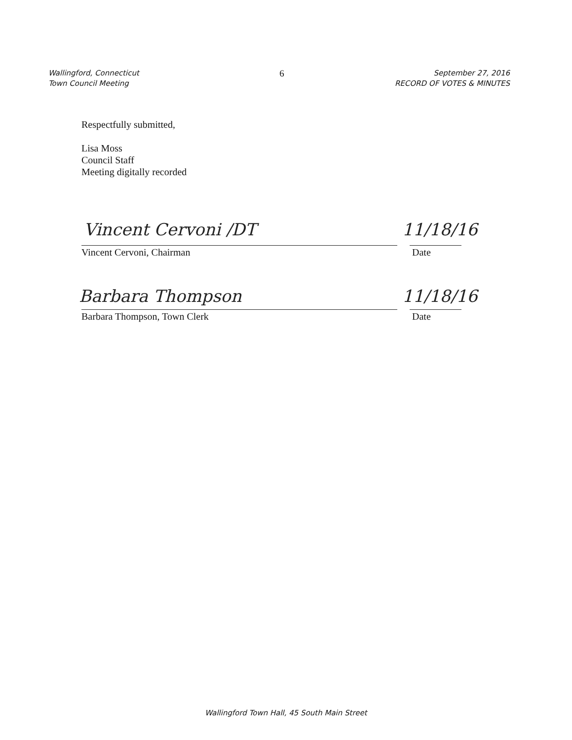Wallingford, Connecticut
Town Council Meeting
6
September 27, 2016
RECORD OF VOTES & MINUTES
Respectfully submitted,
Lisa Moss
Council Staff
Meeting digitally recorded
Vincent Cervoni /DT 11/18/16
Vincent Cervoni, Chairman Date
Barbara Thompson 11/18/16
Barbara Thompson, Town Clerk Date
Wallingford Town Hall, 45 South Main Street